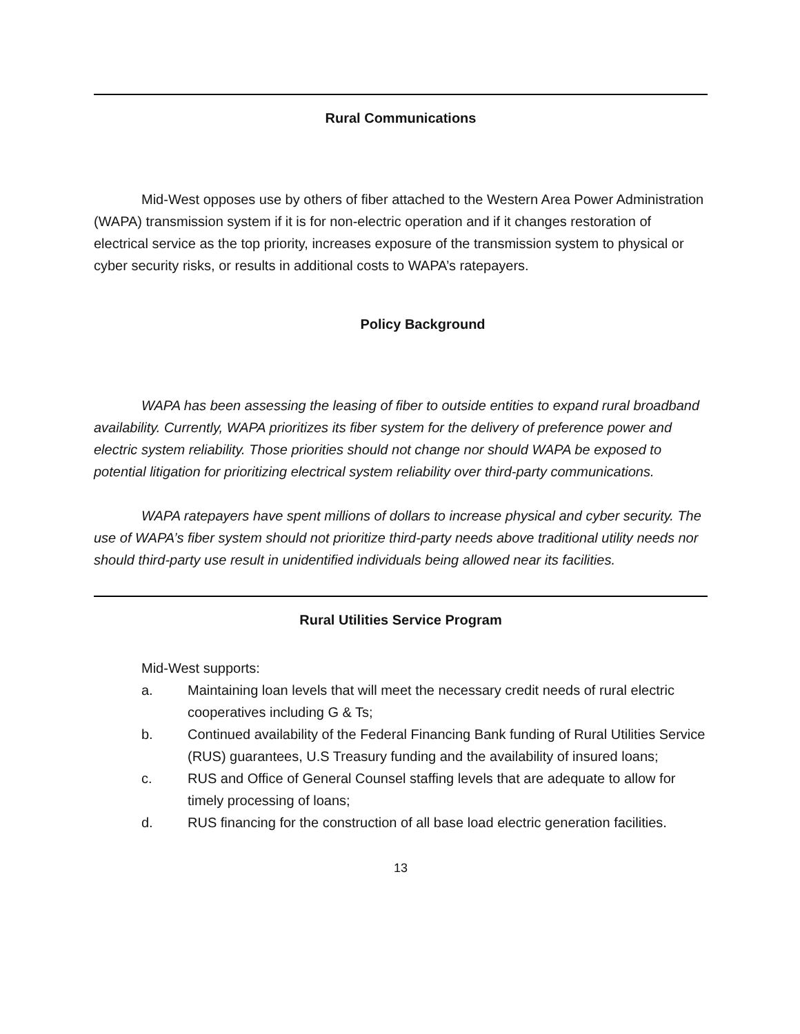Rural Communications
Mid-West opposes use by others of fiber attached to the Western Area Power Administration (WAPA) transmission system if it is for non-electric operation and if it changes restoration of electrical service as the top priority, increases exposure of the transmission system to physical or cyber security risks, or results in additional costs to WAPA’s ratepayers.
Policy Background
WAPA has been assessing the leasing of fiber to outside entities to expand rural broadband availability. Currently, WAPA prioritizes its fiber system for the delivery of preference power and electric system reliability. Those priorities should not change nor should WAPA be exposed to potential litigation for prioritizing electrical system reliability over third-party communications.
WAPA ratepayers have spent millions of dollars to increase physical and cyber security. The use of WAPA’s fiber system should not prioritize third-party needs above traditional utility needs nor should third-party use result in unidentified individuals being allowed near its facilities.
Rural Utilities Service Program
Mid-West supports:
a. Maintaining loan levels that will meet the necessary credit needs of rural electric cooperatives including G & Ts;
b. Continued availability of the Federal Financing Bank funding of Rural Utilities Service (RUS) guarantees, U.S Treasury funding and the availability of insured loans;
c. RUS and Office of General Counsel staffing levels that are adequate to allow for timely processing of loans;
d. RUS financing for the construction of all base load electric generation facilities.
13